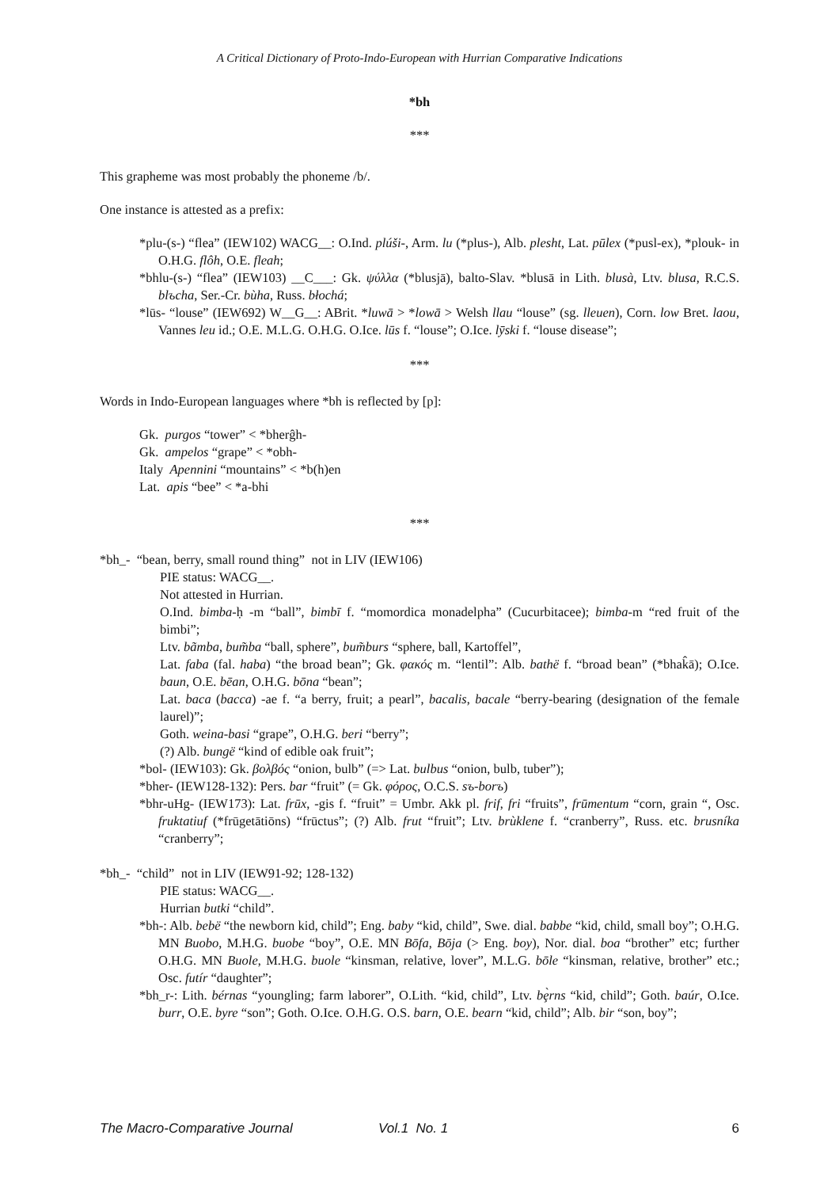A Critical Dictionary of Proto-Indo-European with Hurrian Comparative Indications
*bh
***
This grapheme was most probably the phoneme /b/.
One instance is attested as a prefix:
*plu-(s-) “flea” (IEW102) WACG__: O.Ind. plúši-, Arm. lu (*plus-), Alb. plesht, Lat. pūlex (*pusl-ex), *plouk- in O.H.G. flôh, O.E. fleah;
*bhlu-(s-) “flea” (IEW103) __C___: Gk. ψύλλα (*blusjā), balto-Slav. *blusā in Lith. blusà, Ltv. blusa, R.C.S. blъcha, Ser.-Cr. bùha, Russ. błochá;
*lūs- “louse” (IEW692) W__G__: ABrit. *luwā > *lowā > Welsh llau “louse” (sg. lleuen), Corn. low Bret. laou, Vannes leu id.; O.E. M.L.G. O.H.G. O.Ice. lūs f. “louse”; O.Ice. lȳski f. “louse disease”;
***
Words in Indo-European languages where *bh is reflected by [p]:
Gk. purgos “tower” < *bherĝh-
Gk. ampelos “grape” < *obh-
Italy Apennini “mountains” < *b(h)en
Lat. apis “bee” < *a-bhi
***
*bh_- “bean, berry, small round thing” not in LIV (IEW106)
PIE status: WACG__.
Not attested in Hurrian.
O.Ind. bimba-ḥ -m “ball”, bimbī f. “momordica monadelpha” (Cucurbitacee); bimba-m “red fruit of the bimbi”;
Ltv. bãmba, bum̃ba “ball, sphere”, bum̃burs “sphere, ball, Kartoffel”,
Lat. faba (fal. haba) “the broad bean”; Gk. φακός m. “lentil”: Alb. bathë f. “broad bean” (*bhak̂ā); O.Ice. baun, O.E. bēan, O.H.G. bōna “bean”;
Lat. baca (bacca) -ae f. “a berry, fruit; a pearl”, bacalis, bacale “berry-bearing (designation of the female laurel)”;
Goth. weina-basi “grape”, O.H.G. beri “berry”;
(?) Alb. bungë “kind of edible oak fruit”;
*bol- (IEW103): Gk. βολβός “onion, bulb” (=> Lat. bulbus “onion, bulb, tuber”);
*bher- (IEW128-132): Pers. bar “fruit” (= Gk. φόρος, O.C.S. sъ-borъ)
*bhr-uHg- (IEW173): Lat. frūx, -gis f. “fruit” = Umbr. Akk pl. frif, fri “fruits”, frūmentum “corn, grain “, Osc. fruktatiuf (*frūgetātiōns) “frūctus”; (?) Alb. frut “fruit”; Ltv. brùklene f. “cranberry”, Russ. etc. brusníka “cranberry”;
*bh_- “child” not in LIV (IEW91-92; 128-132)
PIE status: WACG__.
Hurrian butki “child”.
*bh-: Alb. bebë “the newborn kid, child”; Eng. baby “kid, child”, Swe. dial. babbe “kid, child, small boy”; O.H.G. MN Buobo, M.H.G. buobe “boy”, O.E. MN Bōfa, Bōja (> Eng. boy), Nor. dial. boa “brother” etc; further O.H.G. MN Buole, M.H.G. buole “kinsman, relative, lover”, M.L.G. bōle “kinsman, relative, brother” etc.; Osc. futír “daughter”;
*bh_r-: Lith. bérnas “youngling; farm laborer”, O.Lith. “kid, child”, Ltv. bȩ̀rns “kid, child”; Goth. baúr, O.Ice. burr, O.E. byre “son”; Goth. O.Ice. O.H.G. O.S. barn, O.E. bearn “kid, child”; Alb. bir “son, boy”;
The Macro-Comparative Journal Vol.1 No. 1 6